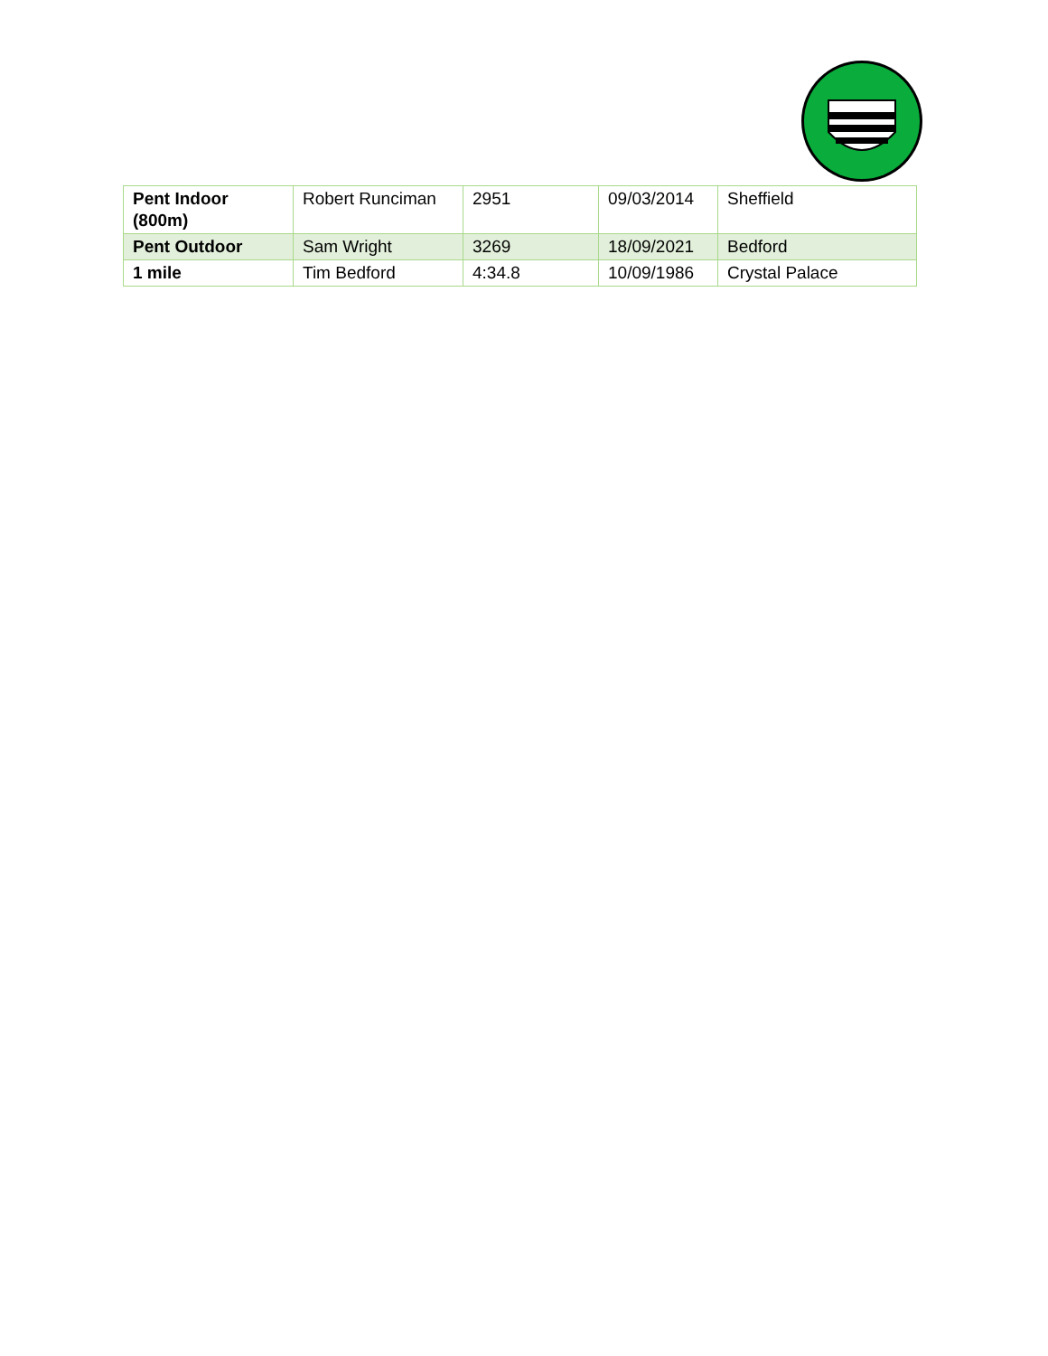| Pent Indoor (800m) | Robert Runciman | 2951 | 09/03/2014 | Sheffield |
| Pent Outdoor | Sam Wright | 3269 | 18/09/2021 | Bedford |
| 1 mile | Tim Bedford | 4:34.8 | 10/09/1986 | Crystal Palace |